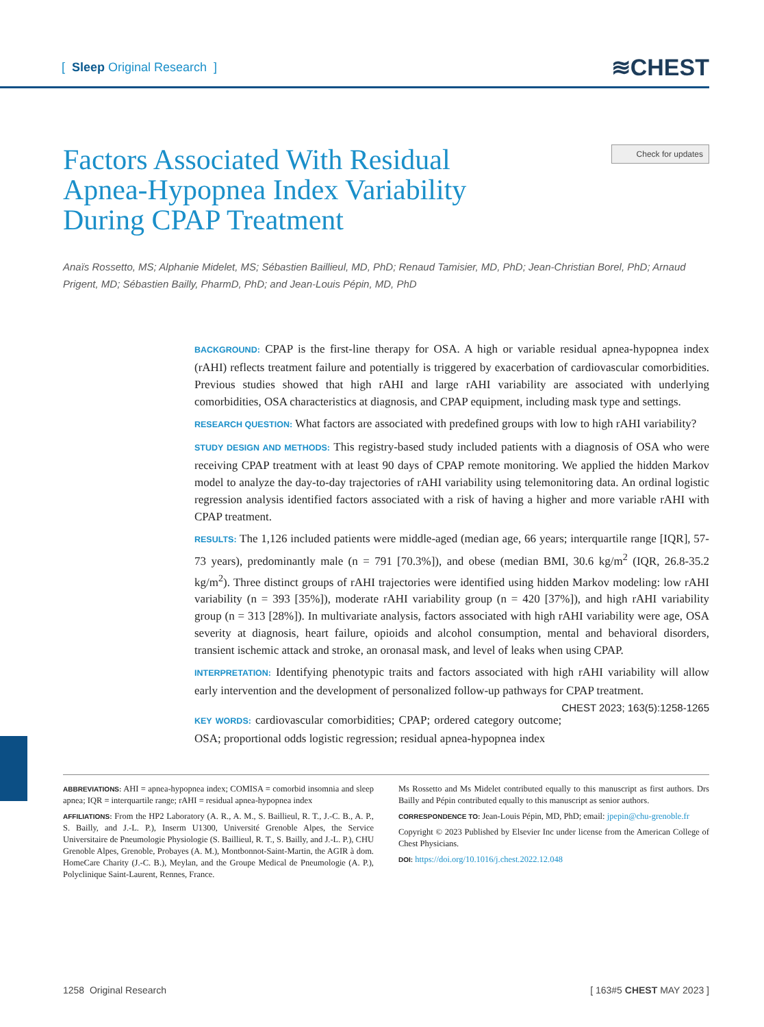[ Sleep Original Research ]
≋CHEST
Factors Associated With Residual Apnea-Hypopnea Index Variability During CPAP Treatment
Check for updates
Anaïs Rossetto, MS; Alphanie Midelet, MS; Sébastien Baillieul, MD, PhD; Renaud Tamisier, MD, PhD; Jean-Christian Borel, PhD; Arnaud Prigent, MD; Sébastien Bailly, PharmD, PhD; and Jean-Louis Pépin, MD, PhD
BACKGROUND: CPAP is the first-line therapy for OSA. A high or variable residual apnea-hypopnea index (rAHI) reflects treatment failure and potentially is triggered by exacerbation of cardiovascular comorbidities. Previous studies showed that high rAHI and large rAHI variability are associated with underlying comorbidities, OSA characteristics at diagnosis, and CPAP equipment, including mask type and settings.
RESEARCH QUESTION: What factors are associated with predefined groups with low to high rAHI variability?
STUDY DESIGN AND METHODS: This registry-based study included patients with a diagnosis of OSA who were receiving CPAP treatment with at least 90 days of CPAP remote monitoring. We applied the hidden Markov model to analyze the day-to-day trajectories of rAHI variability using telemonitoring data. An ordinal logistic regression analysis identified factors associated with a risk of having a higher and more variable rAHI with CPAP treatment.
RESULTS: The 1,126 included patients were middle-aged (median age, 66 years; interquartile range [IQR], 57-73 years), predominantly male (n = 791 [70.3%]), and obese (median BMI, 30.6 kg/m<sup>2</sup> (IQR, 26.8-35.2 kg/m<sup>2</sup>). Three distinct groups of rAHI trajectories were identified using hidden Markov modeling: low rAHI variability (n = 393 [35%]), moderate rAHI variability group (n = 420 [37%]), and high rAHI variability group (n = 313 [28%]). In multivariate analysis, factors associated with high rAHI variability were age, OSA severity at diagnosis, heart failure, opioids and alcohol consumption, mental and behavioral disorders, transient ischemic attack and stroke, an oronasal mask, and level of leaks when using CPAP.
INTERPRETATION: Identifying phenotypic traits and factors associated with high rAHI variability will allow early intervention and the development of personalized follow-up pathways for CPAP treatment. CHEST 2023; 163(5):1258-1265
KEY WORDS: cardiovascular comorbidities; CPAP; ordered category outcome; OSA; proportional odds logistic regression; residual apnea-hypopnea index
ABBREVIATIONS: AHI = apnea-hypopnea index; COMISA = comorbid insomnia and sleep apnea; IQR = interquartile range; rAHI = residual apnea-hypopnea index
AFFILIATIONS: From the HP2 Laboratory (A. R., A. M., S. Baillieul, R. T., J.-C. B., A. P., S. Bailly, and J.-L. P.), Inserm U1300, Université Grenoble Alpes, the Service Universitaire de Pneumologie Physiologie (S. Baillieul, R. T., S. Bailly, and J.-L. P.), CHU Grenoble Alpes, Grenoble, Probayes (A. M.), Montbonnot-Saint-Martin, the AGIR à dom. HomeCare Charity (J.-C. B.), Meylan, and the Groupe Medical de Pneumologie (A. P.), Polyclinique Saint-Laurent, Rennes, France.
Ms Rossetto and Ms Midelet contributed equally to this manuscript as first authors. Drs Bailly and Pépin contributed equally to this manuscript as senior authors.
CORRESPONDENCE TO: Jean-Louis Pépin, MD, PhD; email: jpepin@chu-grenoble.fr
Copyright © 2023 Published by Elsevier Inc under license from the American College of Chest Physicians.
DOI: https://doi.org/10.1016/j.chest.2022.12.048
1258 Original Research [ 163#5 CHEST MAY 2023 ]